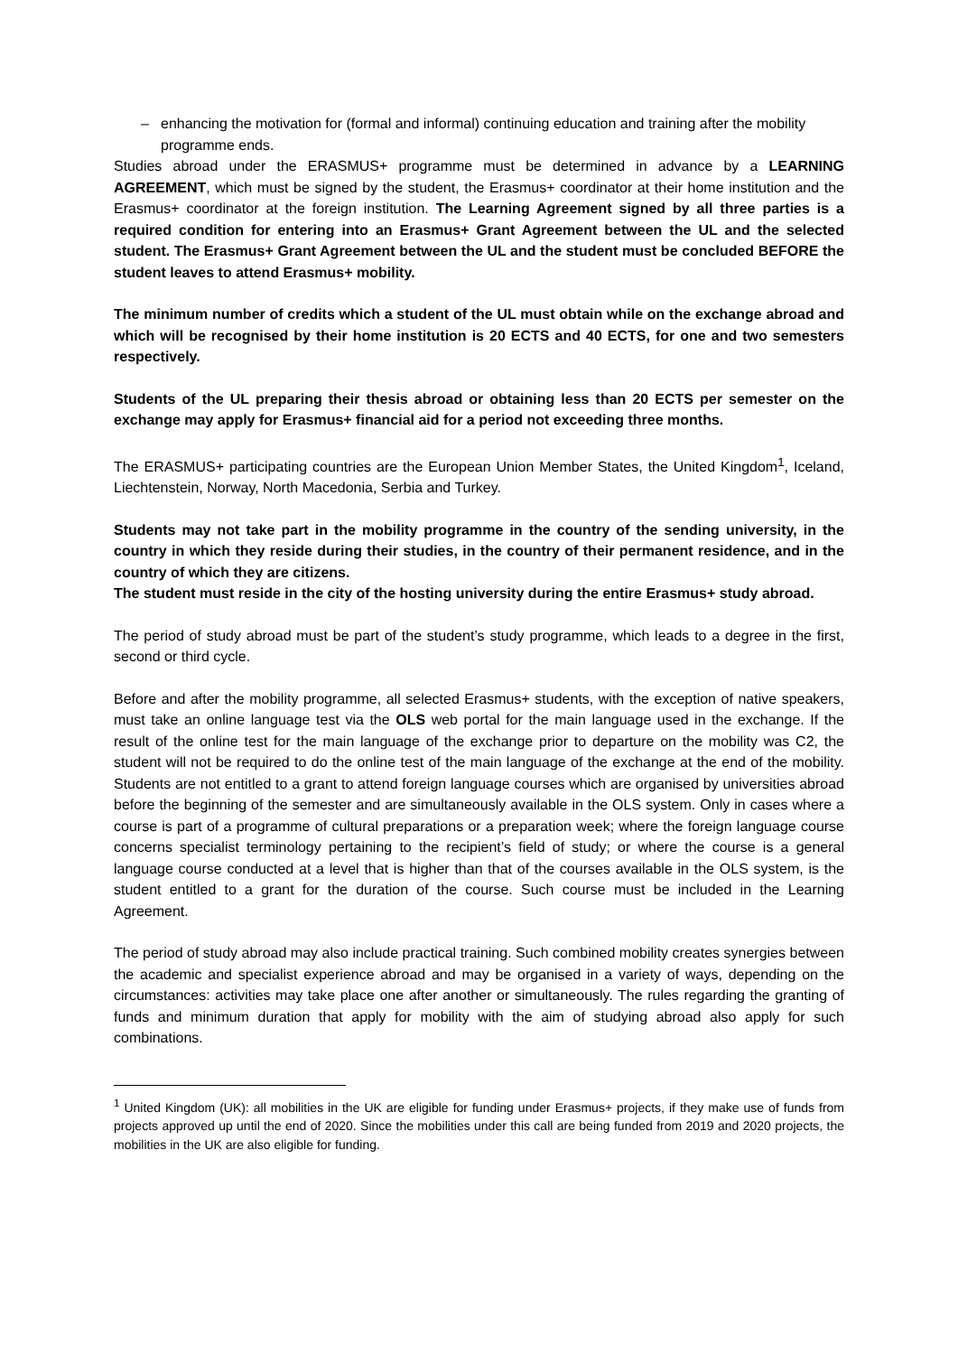– enhancing the motivation for (formal and informal) continuing education and training after the mobility programme ends.
Studies abroad under the ERASMUS+ programme must be determined in advance by a LEARNING AGREEMENT, which must be signed by the student, the Erasmus+ coordinator at their home institution and the Erasmus+ coordinator at the foreign institution. The Learning Agreement signed by all three parties is a required condition for entering into an Erasmus+ Grant Agreement between the UL and the selected student. The Erasmus+ Grant Agreement between the UL and the student must be concluded BEFORE the student leaves to attend Erasmus+ mobility.
The minimum number of credits which a student of the UL must obtain while on the exchange abroad and which will be recognised by their home institution is 20 ECTS and 40 ECTS, for one and two semesters respectively.
Students of the UL preparing their thesis abroad or obtaining less than 20 ECTS per semester on the exchange may apply for Erasmus+ financial aid for a period not exceeding three months.
The ERASMUS+ participating countries are the European Union Member States, the United Kingdom<sup>1</sup>, Iceland, Liechtenstein, Norway, North Macedonia, Serbia and Turkey.
Students may not take part in the mobility programme in the country of the sending university, in the country in which they reside during their studies, in the country of their permanent residence, and in the country of which they are citizens.
The student must reside in the city of the hosting university during the entire Erasmus+ study abroad.
The period of study abroad must be part of the student’s study programme, which leads to a degree in the first, second or third cycle.
Before and after the mobility programme, all selected Erasmus+ students, with the exception of native speakers, must take an online language test via the OLS web portal for the main language used in the exchange. If the result of the online test for the main language of the exchange prior to departure on the mobility was C2, the student will not be required to do the online test of the main language of the exchange at the end of the mobility. Students are not entitled to a grant to attend foreign language courses which are organised by universities abroad before the beginning of the semester and are simultaneously available in the OLS system. Only in cases where a course is part of a programme of cultural preparations or a preparation week; where the foreign language course concerns specialist terminology pertaining to the recipient’s field of study; or where the course is a general language course conducted at a level that is higher than that of the courses available in the OLS system, is the student entitled to a grant for the duration of the course. Such course must be included in the Learning Agreement.
The period of study abroad may also include practical training. Such combined mobility creates synergies between the academic and specialist experience abroad and may be organised in a variety of ways, depending on the circumstances: activities may take place one after another or simultaneously. The rules regarding the granting of funds and minimum duration that apply for mobility with the aim of studying abroad also apply for such combinations.
<sup>1</sup> United Kingdom (UK): all mobilities in the UK are eligible for funding under Erasmus+ projects, if they make use of funds from projects approved up until the end of 2020. Since the mobilities under this call are being funded from 2019 and 2020 projects, the mobilities in the UK are also eligible for funding.